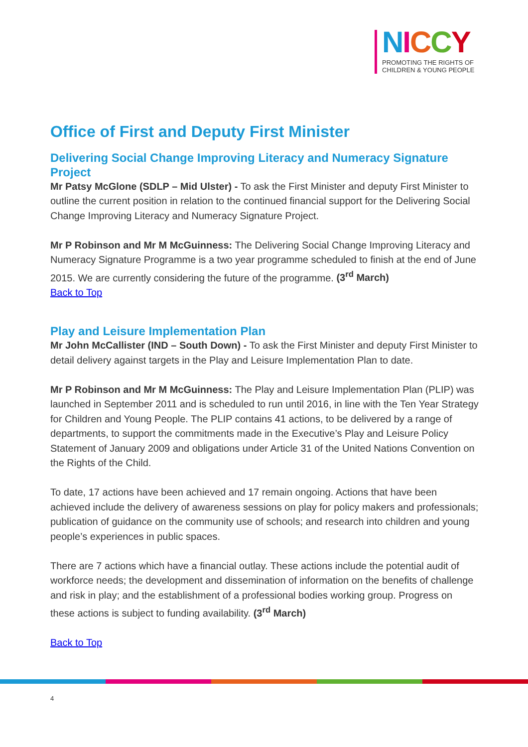NICCY
PROMOTING THE RIGHTS OF
CHILDREN & YOUNG PEOPLE
Office of First and Deputy First Minister
Delivering Social Change Improving Literacy and Numeracy Signature Project
Mr Patsy McGlone (SDLP – Mid Ulster) - To ask the First Minister and deputy First Minister to outline the current position in relation to the continued financial support for the Delivering Social Change Improving Literacy and Numeracy Signature Project.
Mr P Robinson and Mr M McGuinness: The Delivering Social Change Improving Literacy and Numeracy Signature Programme is a two year programme scheduled to finish at the end of June 2015. We are currently considering the future of the programme. (3<sup>rd</sup> March)
Back to Top
Play and Leisure Implementation Plan
Mr John McCallister (IND – South Down) - To ask the First Minister and deputy First Minister to detail delivery against targets in the Play and Leisure Implementation Plan to date.
Mr P Robinson and Mr M McGuinness: The Play and Leisure Implementation Plan (PLIP) was launched in September 2011 and is scheduled to run until 2016, in line with the Ten Year Strategy for Children and Young People. The PLIP contains 41 actions, to be delivered by a range of departments, to support the commitments made in the Executive’s Play and Leisure Policy Statement of January 2009 and obligations under Article 31 of the United Nations Convention on the Rights of the Child.
To date, 17 actions have been achieved and 17 remain ongoing. Actions that have been achieved include the delivery of awareness sessions on play for policy makers and professionals; publication of guidance on the community use of schools; and research into children and young people’s experiences in public spaces.
There are 7 actions which have a financial outlay. These actions include the potential audit of workforce needs; the development and dissemination of information on the benefits of challenge and risk in play; and the establishment of a professional bodies working group. Progress on these actions is subject to funding availability. (3<sup>rd</sup> March)
Back to Top
4